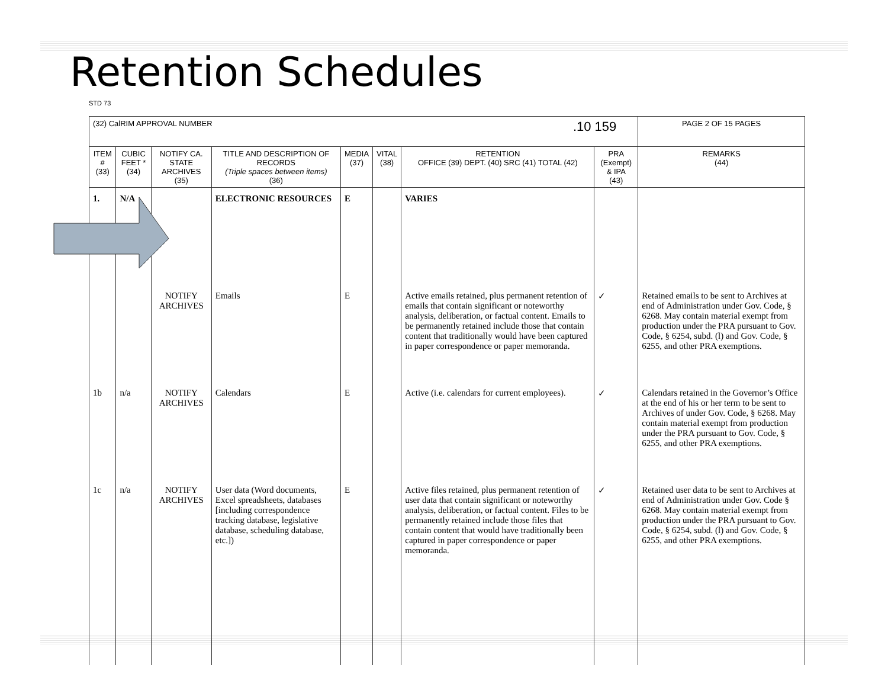Retention Schedules
STD 73
| (32) CalRIM APPROVAL NUMBER .10 159 | | | | | | | | | PAGE 2 OF 15 PAGES |
| ITEM # (33) | CUBIC FEET * (34) | NOTIFY CA. STATE ARCHIVES (35) | TITLE AND DESCRIPTION OF RECORDS (Triple spaces between items) (36) | MEDIA (37) | VITAL (38) | RETENTION OFFICE (39) DEPT. (40) SRC (41) TOTAL (42) | PRA (Exempt) & IPA (43) | REMARKS (44) | |
| 1. | N/A | | ELECTRONIC RESOURCES | E | | VARIES | | | |
| | | NOTIFY ARCHIVES | Emails | E | | Active emails retained, plus permanent retention of emails that contain significant or noteworthy analysis, deliberation, or factual content. Emails to be permanently retained include those that contain content that traditionally would have been captured in paper correspondence or paper memoranda. | ✓ | Retained emails to be sent to Archives at end of Administration under Gov. Code, § 6268. May contain material exempt from production under the PRA pursuant to Gov. Code, § 6254, subd. (l) and Gov. Code, § 6255, and other PRA exemptions. | |
| 1b | n/a | NOTIFY ARCHIVES | Calendars | E | | Active (i.e. calendars for current employees). | ✓ | Calendars retained in the Governor’s Office at the end of his or her term to be sent to Archives of under Gov. Code, § 6268. May contain material exempt from production under the PRA pursuant to Gov. Code, § 6255, and other PRA exemptions. | |
| 1c | n/a | NOTIFY ARCHIVES | User data (Word documents, Excel spreadsheets, databases [including correspondence tracking database, legislative database, scheduling database, etc.]) | E | | Active files retained, plus permanent retention of user data that contain significant or noteworthy analysis, deliberation, or factual content. Files to be permanently retained include those files that contain content that would have traditionally been captured in paper correspondence or paper memoranda. | ✓ | Retained user data to be sent to Archives at end of Administration under Gov. Code § 6268. May contain material exempt from production under the PRA pursuant to Gov. Code, § 6254, subd. (l) and Gov. Code, § 6255, and other PRA exemptions. | |